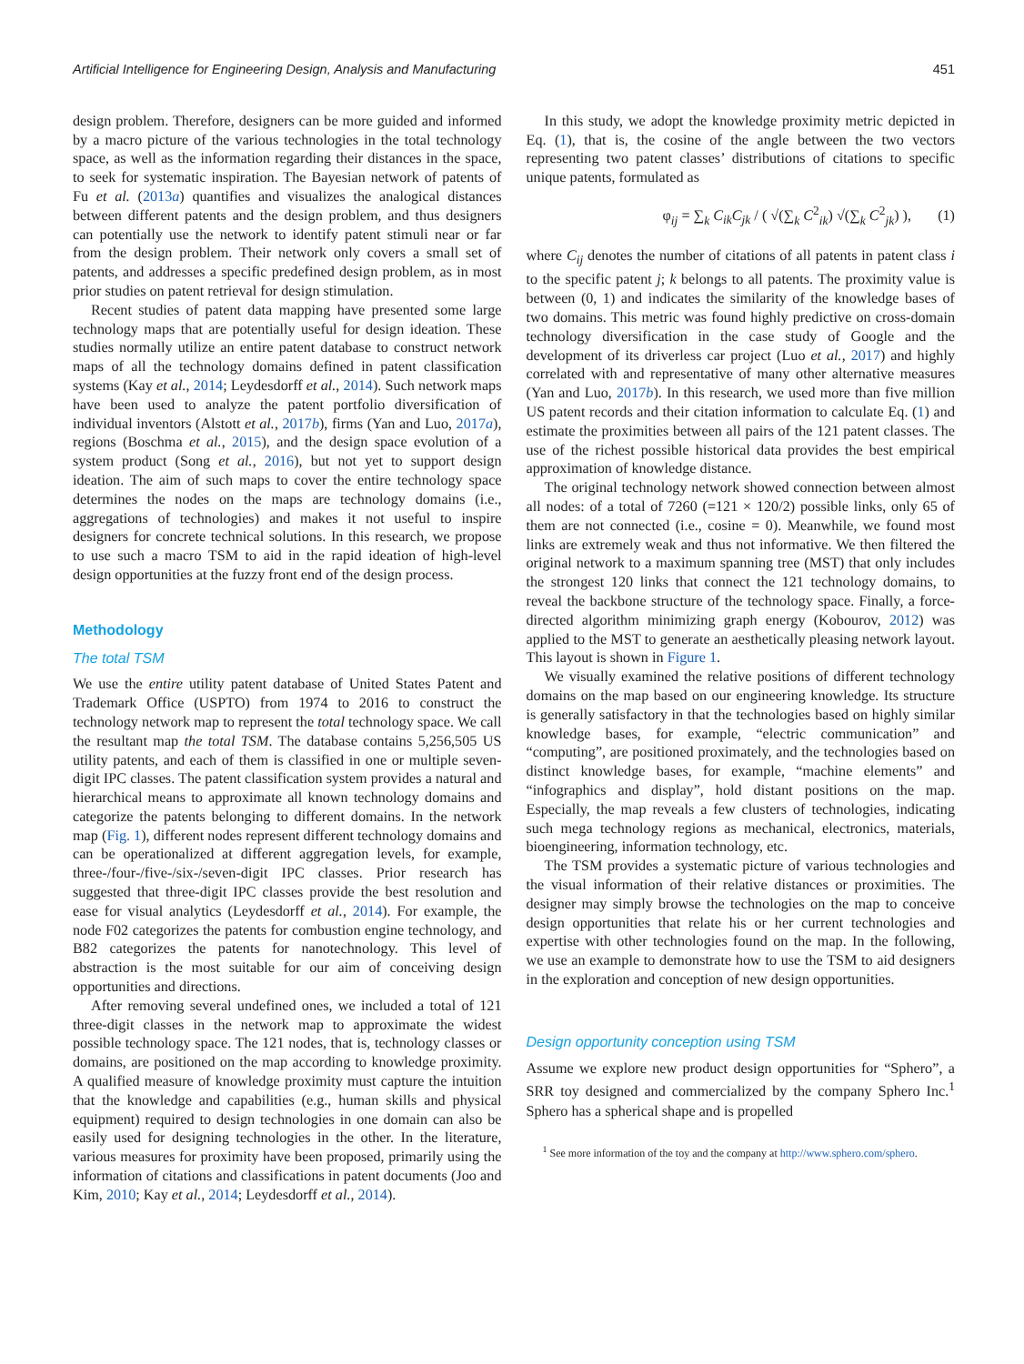Artificial Intelligence for Engineering Design, Analysis and Manufacturing 451
design problem. Therefore, designers can be more guided and informed by a macro picture of the various technologies in the total technology space, as well as the information regarding their distances in the space, to seek for systematic inspiration. The Bayesian network of patents of Fu et al. (2013a) quantifies and visualizes the analogical distances between different patents and the design problem, and thus designers can potentially use the network to identify patent stimuli near or far from the design problem. Their network only covers a small set of patents, and addresses a specific predefined design problem, as in most prior studies on patent retrieval for design stimulation.
Recent studies of patent data mapping have presented some large technology maps that are potentially useful for design ideation. These studies normally utilize an entire patent database to construct network maps of all the technology domains defined in patent classification systems (Kay et al., 2014; Leydesdorff et al., 2014). Such network maps have been used to analyze the patent portfolio diversification of individual inventors (Alstott et al., 2017b), firms (Yan and Luo, 2017a), regions (Boschma et al., 2015), and the design space evolution of a system product (Song et al., 2016), but not yet to support design ideation. The aim of such maps to cover the entire technology space determines the nodes on the maps are technology domains (i.e., aggregations of technologies) and makes it not useful to inspire designers for concrete technical solutions. In this research, we propose to use such a macro TSM to aid in the rapid ideation of high-level design opportunities at the fuzzy front end of the design process.
Methodology
The total TSM
We use the entire utility patent database of United States Patent and Trademark Office (USPTO) from 1974 to 2016 to construct the technology network map to represent the total technology space. We call the resultant map the total TSM. The database contains 5,256,505 US utility patents, and each of them is classified in one or multiple seven-digit IPC classes. The patent classification system provides a natural and hierarchical means to approximate all known technology domains and categorize the patents belonging to different domains. In the network map (Fig. 1), different nodes represent different technology domains and can be operationalized at different aggregation levels, for example, three-/four-/five-/six-/seven-digit IPC classes. Prior research has suggested that three-digit IPC classes provide the best resolution and ease for visual analytics (Leydesdorff et al., 2014). For example, the node F02 categorizes the patents for combustion engine technology, and B82 categorizes the patents for nanotechnology. This level of abstraction is the most suitable for our aim of conceiving design opportunities and directions.
After removing several undefined ones, we included a total of 121 three-digit classes in the network map to approximate the widest possible technology space. The 121 nodes, that is, technology classes or domains, are positioned on the map according to knowledge proximity. A qualified measure of knowledge proximity must capture the intuition that the knowledge and capabilities (e.g., human skills and physical equipment) required to design technologies in one domain can also be easily used for designing technologies in the other. In the literature, various measures for proximity have been proposed, primarily using the information of citations and classifications in patent documents (Joo and Kim, 2010; Kay et al., 2014; Leydesdorff et al., 2014).
In this study, we adopt the knowledge proximity metric depicted in Eq. (1), that is, the cosine of the angle between the two vectors representing two patent classes’ distributions of citations to specific unique patents, formulated as
φ<sub>ij</sub> = ∑<sub>k</sub> C<sub>ik</sub>C<sub>jk</sub> / ( √(∑<sub>k</sub> C<sup>2</sup><sub>ik</sub>) √(∑<sub>k</sub> C<sup>2</sup><sub>jk</sub>) ), (1)
where C<sub>ij</sub> denotes the number of citations of all patents in patent class i to the specific patent j; k belongs to all patents. The proximity value is between (0, 1) and indicates the similarity of the knowledge bases of two domains. This metric was found highly predictive on cross-domain technology diversification in the case study of Google and the development of its driverless car project (Luo et al., 2017) and highly correlated with and representative of many other alternative measures (Yan and Luo, 2017b). In this research, we used more than five million US patent records and their citation information to calculate Eq. (1) and estimate the proximities between all pairs of the 121 patent classes. The use of the richest possible historical data provides the best empirical approximation of knowledge distance.
The original technology network showed connection between almost all nodes: of a total of 7260 (=121 × 120/2) possible links, only 65 of them are not connected (i.e., cosine = 0). Meanwhile, we found most links are extremely weak and thus not informative. We then filtered the original network to a maximum spanning tree (MST) that only includes the strongest 120 links that connect the 121 technology domains, to reveal the backbone structure of the technology space. Finally, a force-directed algorithm minimizing graph energy (Kobourov, 2012) was applied to the MST to generate an aesthetically pleasing network layout. This layout is shown in Figure 1.
We visually examined the relative positions of different technology domains on the map based on our engineering knowledge. Its structure is generally satisfactory in that the technologies based on highly similar knowledge bases, for example, “electric communication” and “computing”, are positioned proximately, and the technologies based on distinct knowledge bases, for example, “machine elements” and “infographics and display”, hold distant positions on the map. Especially, the map reveals a few clusters of technologies, indicating such mega technology regions as mechanical, electronics, materials, bioengineering, information technology, etc.
The TSM provides a systematic picture of various technologies and the visual information of their relative distances or proximities. The designer may simply browse the technologies on the map to conceive design opportunities that relate his or her current technologies and expertise with other technologies found on the map. In the following, we use an example to demonstrate how to use the TSM to aid designers in the exploration and conception of new design opportunities.
Design opportunity conception using TSM
Assume we explore new product design opportunities for “Sphero”, a SRR toy designed and commercialized by the company Sphero Inc.<sup>1</sup> Sphero has a spherical shape and is propelled
<sup>1</sup> See more information of the toy and the company at http://www.sphero.com/sphero.